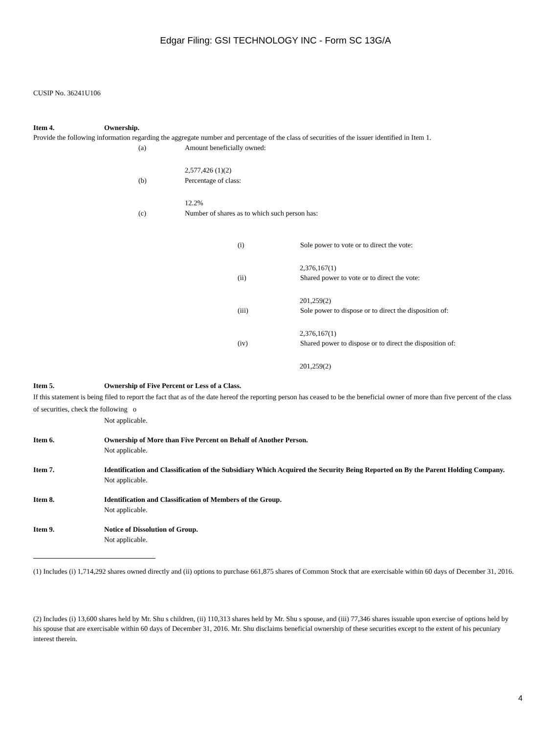Edgar Filing: GSI TECHNOLOGY INC - Form SC 13G/A
CUSIP No. 36241U106
Item 4. Ownership.
Provide the following information regarding the aggregate number and percentage of the class of securities of the issuer identified in Item 1.
(a) Amount beneficially owned:
2,577,426 (1)(2)
(b) Percentage of class:
12.2%
(c) Number of shares as to which such person has:
(i) Sole power to vote or to direct the vote:
2,376,167(1)
(ii) Shared power to vote or to direct the vote:
201,259(2)
(iii) Sole power to dispose or to direct the disposition of:
2,376,167(1)
(iv) Shared power to dispose or to direct the disposition of:
201,259(2)
Item 5. Ownership of Five Percent or Less of a Class.
If this statement is being filed to report the fact that as of the date hereof the reporting person has ceased to be the beneficial owner of more than five percent of the class of securities, check the following o
Not applicable.
Item 6. Ownership of More than Five Percent on Behalf of Another Person.
Not applicable.
Item 7. Identification and Classification of the Subsidiary Which Acquired the Security Being Reported on By the Parent Holding Company.
Not applicable.
Item 8. Identification and Classification of Members of the Group.
Not applicable.
Item 9. Notice of Dissolution of Group.
Not applicable.
(1) Includes (i) 1,714,292 shares owned directly and (ii) options to purchase 661,875 shares of Common Stock that are exercisable within 60 days of December 31, 2016.
(2) Includes (i) 13,600 shares held by Mr. Shu s children, (ii) 110,313 shares held by Mr. Shu s spouse, and (iii) 77,346 shares issuable upon exercise of options held by his spouse that are exercisable within 60 days of December 31, 2016. Mr. Shu disclaims beneficial ownership of these securities except to the extent of his pecuniary interest therein.
4